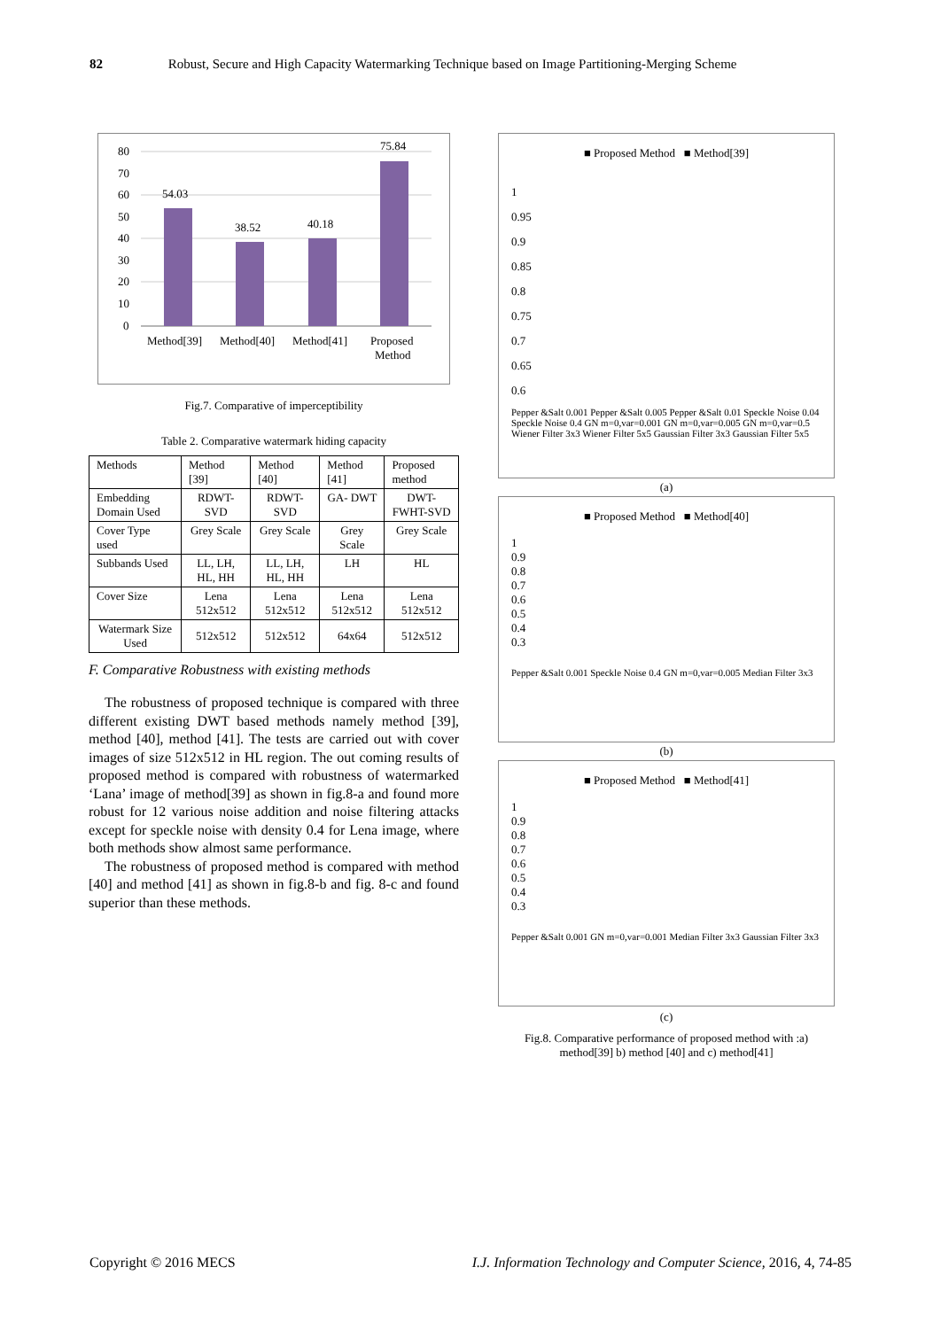82 Robust, Secure and High Capacity Watermarking Technique based on Image Partitioning-Merging Scheme
80
70
60
50
40
30
20
10
0
54.03
38.52
40.18
75.84
Method[39]
Method[40]
Method[41]
Proposed
Method
Fig.7. Comparative of imperceptibility
Table 2. Comparative watermark hiding capacity
| Methods | Method [39] | Method [40] | Method [41] | Proposed method |
| Embedding Domain Used | RDWT-SVD | RDWT-SVD | GA- DWT | DWT-FWHT-SVD |
| Cover Type used | Grey Scale | Grey Scale | Grey Scale | Grey Scale |
| Subbands Used | LL, LH, HL, HH | LL, LH, HL, HH | LH | HL |
| Cover Size | Lena 512x512 | Lena 512x512 | Lena 512x512 | Lena 512x512 |
| Watermark Size Used | 512x512 | 512x512 | 64x64 | 512x512 |
F. Comparative Robustness with existing methods
The robustness of proposed technique is compared with three different existing DWT based methods namely method [39], method [40], method [41]. The tests are carried out with cover images of size 512x512 in HL region. The out coming results of proposed method is compared with robustness of watermarked ‘Lana’ image of method[39] as shown in fig.8-a and found more robust for 12 various noise addition and noise filtering attacks except for speckle noise with density 0.4 for Lena image, where both methods show almost same performance.
The robustness of proposed method is compared with method [40] and method [41] as shown in fig.8-b and fig. 8-c and found superior than these methods.
■ Proposed Method ■ Method[39]
1
0.95
0.9
0.85
0.8
0.75
0.7
0.65
0.6
Pepper &Salt 0.001 Pepper &Salt 0.005 Pepper &Salt 0.01 Speckle Noise 0.04 Speckle Noise 0.4 GN m=0,var=0.001 GN m=0,var=0.005 GN m=0,var=0.5 Wiener Filter 3x3 Wiener Filter 5x5 Gaussian Filter 3x3 Gaussian Filter 5x5
(a)
■ Proposed Method ■ Method[40]
1
0.9
0.8
0.7
0.6
0.5
0.4
0.3
Pepper &Salt 0.001 Speckle Noise 0.4 GN m=0,var=0.005 Median Filter 3x3
(b)
■ Proposed Method ■ Method[41]
1
0.9
0.8
0.7
0.6
0.5
0.4
0.3
Pepper &Salt 0.001 GN m=0,var=0.001 Median Filter 3x3 Gaussian Filter 3x3
(c)
Fig.8. Comparative performance of proposed method with :a) method[39] b) method [40] and c) method[41]
Copyright © 2016 MECS I.J. Information Technology and Computer Science, 2016, 4, 74-85